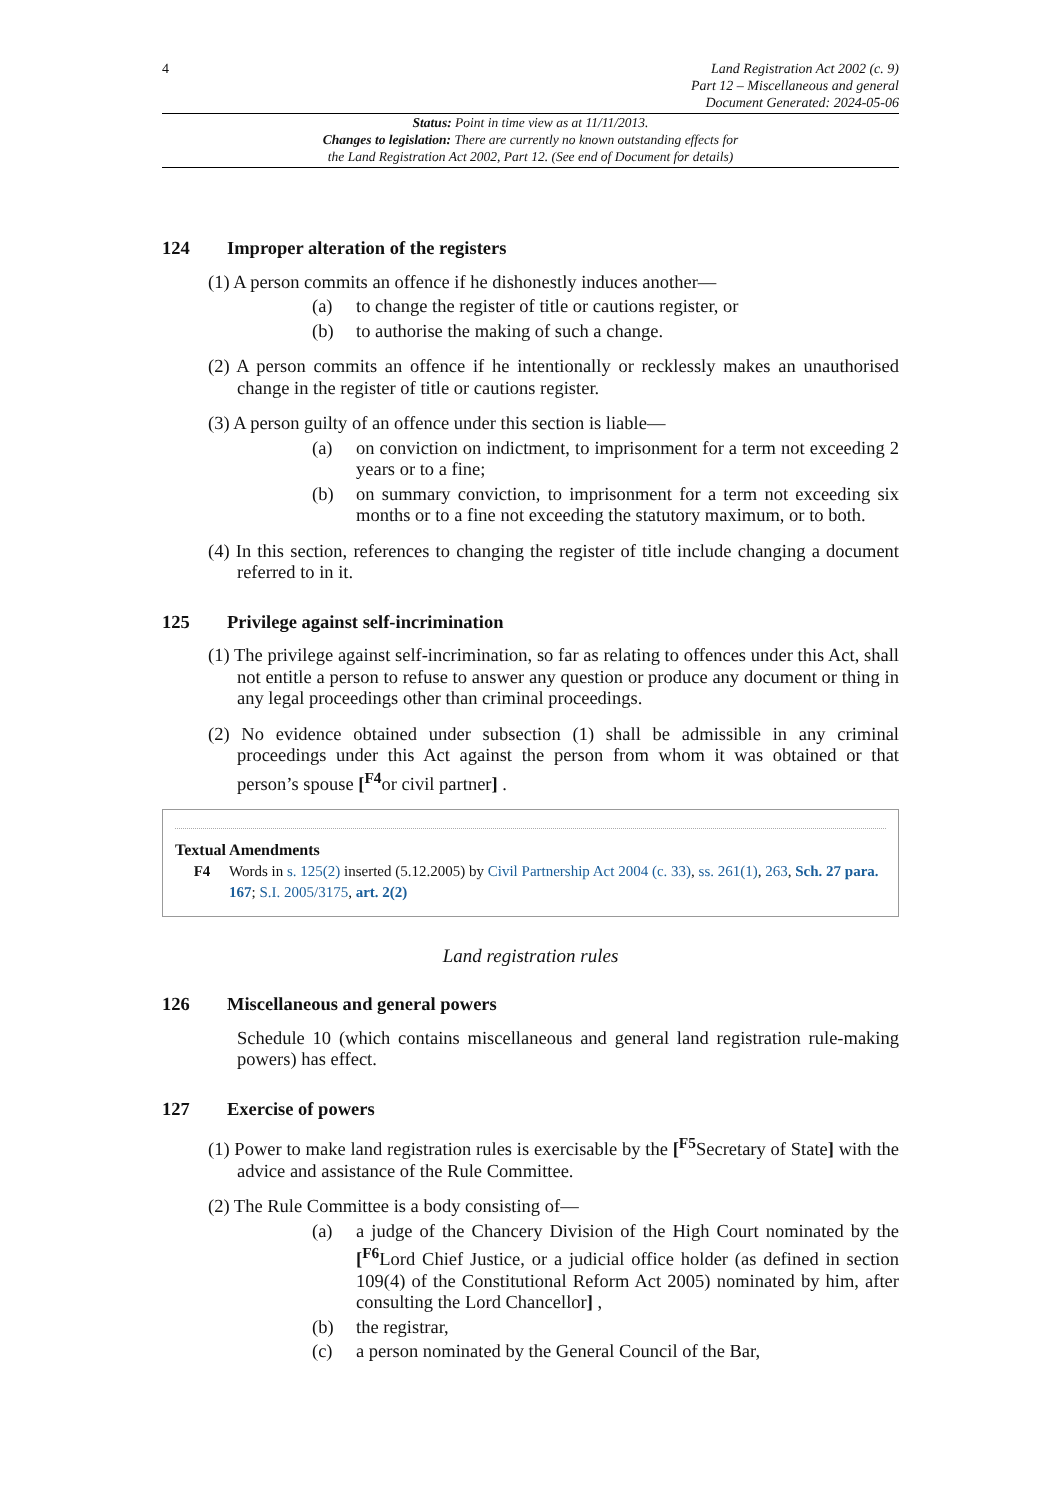4 Land Registration Act 2002 (c. 9)
Part 12 – Miscellaneous and general
Document Generated: 2024-05-06
Status: Point in time view as at 11/11/2013.
Changes to legislation: There are currently no known outstanding effects for
the Land Registration Act 2002, Part 12. (See end of Document for details)
124 Improper alteration of the registers
(1) A person commits an offence if he dishonestly induces another—
(a) to change the register of title or cautions register, or
(b) to authorise the making of such a change.
(2) A person commits an offence if he intentionally or recklessly makes an unauthorised change in the register of title or cautions register.
(3) A person guilty of an offence under this section is liable—
(a) on conviction on indictment, to imprisonment for a term not exceeding 2 years or to a fine;
(b) on summary conviction, to imprisonment for a term not exceeding six months or to a fine not exceeding the statutory maximum, or to both.
(4) In this section, references to changing the register of title include changing a document referred to in it.
125 Privilege against self-incrimination
(1) The privilege against self-incrimination, so far as relating to offences under this Act, shall not entitle a person to refuse to answer any question or produce any document or thing in any legal proceedings other than criminal proceedings.
(2) No evidence obtained under subsection (1) shall be admissible in any criminal proceedings under this Act against the person from whom it was obtained or that person’s spouse [<sup>F4</sup>or civil partner] .
Textual Amendments
F4 Words in s. 125(2) inserted (5.12.2005) by Civil Partnership Act 2004 (c. 33), ss. 261(1), 263, Sch. 27 para. 167; S.I. 2005/3175, art. 2(2)
Land registration rules
126 Miscellaneous and general powers
Schedule 10 (which contains miscellaneous and general land registration rule-making powers) has effect.
127 Exercise of powers
(1) Power to make land registration rules is exercisable by the [<sup>F5</sup>Secretary of State] with the advice and assistance of the Rule Committee.
(2) The Rule Committee is a body consisting of—
(a) a judge of the Chancery Division of the High Court nominated by the [<sup>F6</sup>Lord Chief Justice, or a judicial office holder (as defined in section 109(4) of the Constitutional Reform Act 2005) nominated by him, after consulting the Lord Chancellor] ,
(b) the registrar,
(c) a person nominated by the General Council of the Bar,